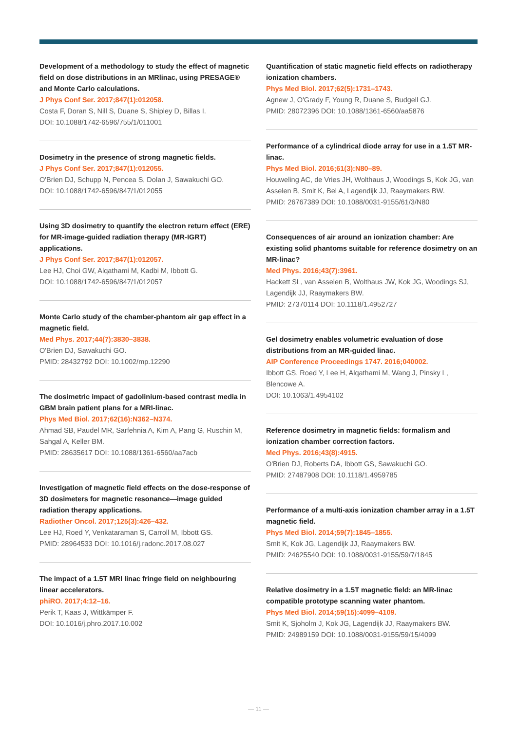Development of a methodology to study the effect of magnetic field on dose distributions in an MRlinac, using PRESAGE® and Monte Carlo calculations.
J Phys Conf Ser. 2017;847(1):012058.
Costa F, Doran S, Nill S, Duane S, Shipley D, Billas I.
DOI: 10.1088/1742-6596/755/1/011001
Dosimetry in the presence of strong magnetic fields.
J Phys Conf Ser. 2017;847(1):012055.
O'Brien DJ, Schupp N, Pencea S, Dolan J, Sawakuchi GO.
DOI: 10.1088/1742-6596/847/1/012055
Using 3D dosimetry to quantify the electron return effect (ERE) for MR-image-guided radiation therapy (MR-IGRT) applications.
J Phys Conf Ser. 2017;847(1):012057.
Lee HJ, Choi GW, Alqathami M, Kadbi M, Ibbott G.
DOI: 10.1088/1742-6596/847/1/012057
Monte Carlo study of the chamber-phantom air gap effect in a magnetic field.
Med Phys. 2017;44(7):3830–3838.
O'Brien DJ, Sawakuchi GO.
PMID: 28432792 DOI: 10.1002/mp.12290
The dosimetric impact of gadolinium-based contrast media in GBM brain patient plans for a MRI-linac.
Phys Med Biol. 2017;62(16):N362–N374.
Ahmad SB, Paudel MR, Sarfehnia A, Kim A, Pang G, Ruschin M, Sahgal A, Keller BM.
PMID: 28635617 DOI: 10.1088/1361-6560/aa7acb
Investigation of magnetic field effects on the dose-response of 3D dosimeters for magnetic resonance—image guided radiation therapy applications.
Radiother Oncol. 2017;125(3):426–432.
Lee HJ, Roed Y, Venkataraman S, Carroll M, Ibbott GS.
PMID: 28964533 DOI: 10.1016/j.radonc.2017.08.027
The impact of a 1.5T MRI linac fringe field on neighbouring linear accelerators.
phiRO. 2017;4:12–16.
Perik T, Kaas J, Wittkämper F.
DOI: 10.1016/j.phro.2017.10.002
Quantification of static magnetic field effects on radiotherapy ionization chambers.
Phys Med Biol. 2017;62(5):1731–1743.
Agnew J, O'Grady F, Young R, Duane S, Budgell GJ.
PMID: 28072396 DOI: 10.1088/1361-6560/aa5876
Performance of a cylindrical diode array for use in a 1.5T MR-linac.
Phys Med Biol. 2016;61(3):N80–89.
Houweling AC, de Vries JH, Wolthaus J, Woodings S, Kok JG, van Asselen B, Smit K, Bel A, Lagendijk JJ, Raaymakers BW.
PMID: 26767389 DOI: 10.1088/0031-9155/61/3/N80
Consequences of air around an ionization chamber: Are existing solid phantoms suitable for reference dosimetry on an MR-linac?
Med Phys. 2016;43(7):3961.
Hackett SL, van Asselen B, Wolthaus JW, Kok JG, Woodings SJ, Lagendijk JJ, Raaymakers BW.
PMID: 27370114 DOI: 10.1118/1.4952727
Gel dosimetry enables volumetric evaluation of dose distributions from an MR-guided linac.
AIP Conference Proceedings 1747. 2016;040002.
Ibbott GS, Roed Y, Lee H, Alqathami M, Wang J, Pinsky L, Blencowe A.
DOI: 10.1063/1.4954102
Reference dosimetry in magnetic fields: formalism and ionization chamber correction factors.
Med Phys. 2016;43(8):4915.
O'Brien DJ, Roberts DA, Ibbott GS, Sawakuchi GO.
PMID: 27487908 DOI: 10.1118/1.4959785
Performance of a multi-axis ionization chamber array in a 1.5T magnetic field.
Phys Med Biol. 2014;59(7):1845–1855.
Smit K, Kok JG, Lagendijk JJ, Raaymakers BW.
PMID: 24625540 DOI: 10.1088/0031-9155/59/7/1845
Relative dosimetry in a 1.5T magnetic field: an MR-linac compatible prototype scanning water phantom.
Phys Med Biol. 2014;59(15):4099–4109.
Smit K, Sjoholm J, Kok JG, Lagendijk JJ, Raaymakers BW.
PMID: 24989159 DOI: 10.1088/0031-9155/59/15/4099
— 11 —